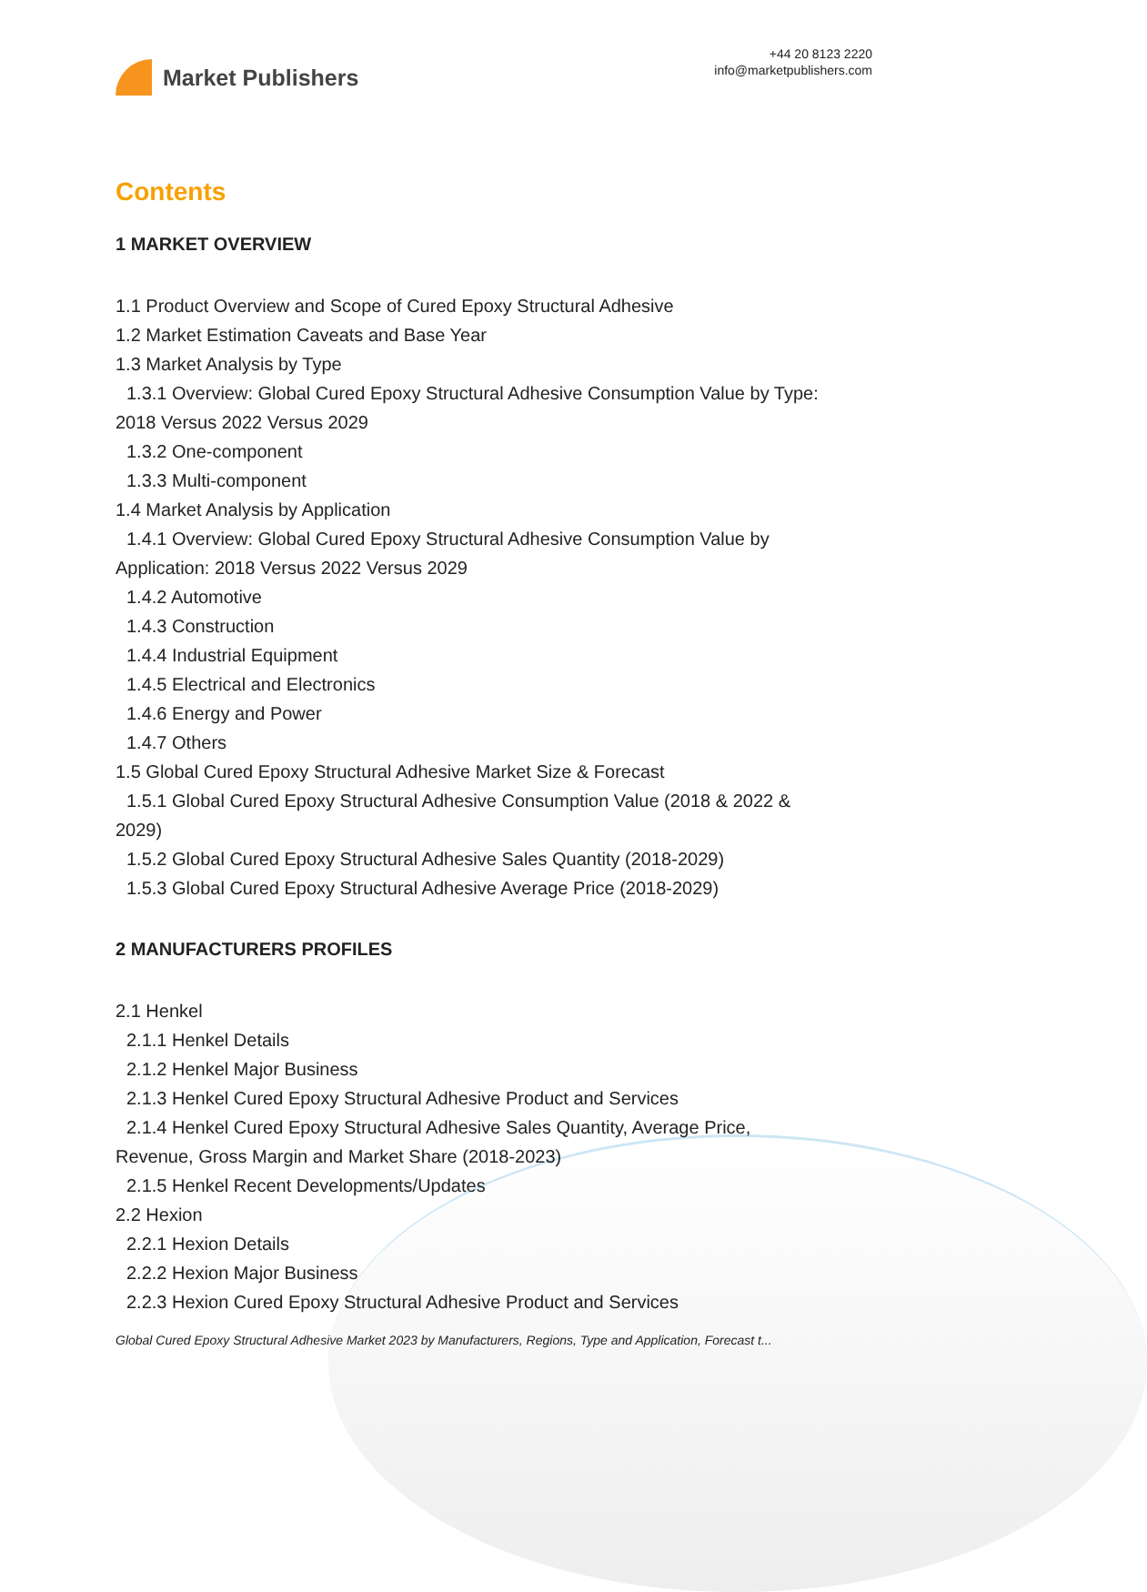Market Publishers
+44 20 8123 2220
info@marketpublishers.com
Contents
1 MARKET OVERVIEW
1.1 Product Overview and Scope of Cured Epoxy Structural Adhesive
1.2 Market Estimation Caveats and Base Year
1.3 Market Analysis by Type
1.3.1 Overview: Global Cured Epoxy Structural Adhesive Consumption Value by Type:
2018 Versus 2022 Versus 2029
1.3.2 One-component
1.3.3 Multi-component
1.4 Market Analysis by Application
1.4.1 Overview: Global Cured Epoxy Structural Adhesive Consumption Value by
Application: 2018 Versus 2022 Versus 2029
1.4.2 Automotive
1.4.3 Construction
1.4.4 Industrial Equipment
1.4.5 Electrical and Electronics
1.4.6 Energy and Power
1.4.7 Others
1.5 Global Cured Epoxy Structural Adhesive Market Size & Forecast
1.5.1 Global Cured Epoxy Structural Adhesive Consumption Value (2018 & 2022 &
2029)
1.5.2 Global Cured Epoxy Structural Adhesive Sales Quantity (2018-2029)
1.5.3 Global Cured Epoxy Structural Adhesive Average Price (2018-2029)
2 MANUFACTURERS PROFILES
2.1 Henkel
2.1.1 Henkel Details
2.1.2 Henkel Major Business
2.1.3 Henkel Cured Epoxy Structural Adhesive Product and Services
2.1.4 Henkel Cured Epoxy Structural Adhesive Sales Quantity, Average Price,
Revenue, Gross Margin and Market Share (2018-2023)
2.1.5 Henkel Recent Developments/Updates
2.2 Hexion
2.2.1 Hexion Details
2.2.2 Hexion Major Business
2.2.3 Hexion Cured Epoxy Structural Adhesive Product and Services
Global Cured Epoxy Structural Adhesive Market 2023 by Manufacturers, Regions, Type and Application, Forecast t...